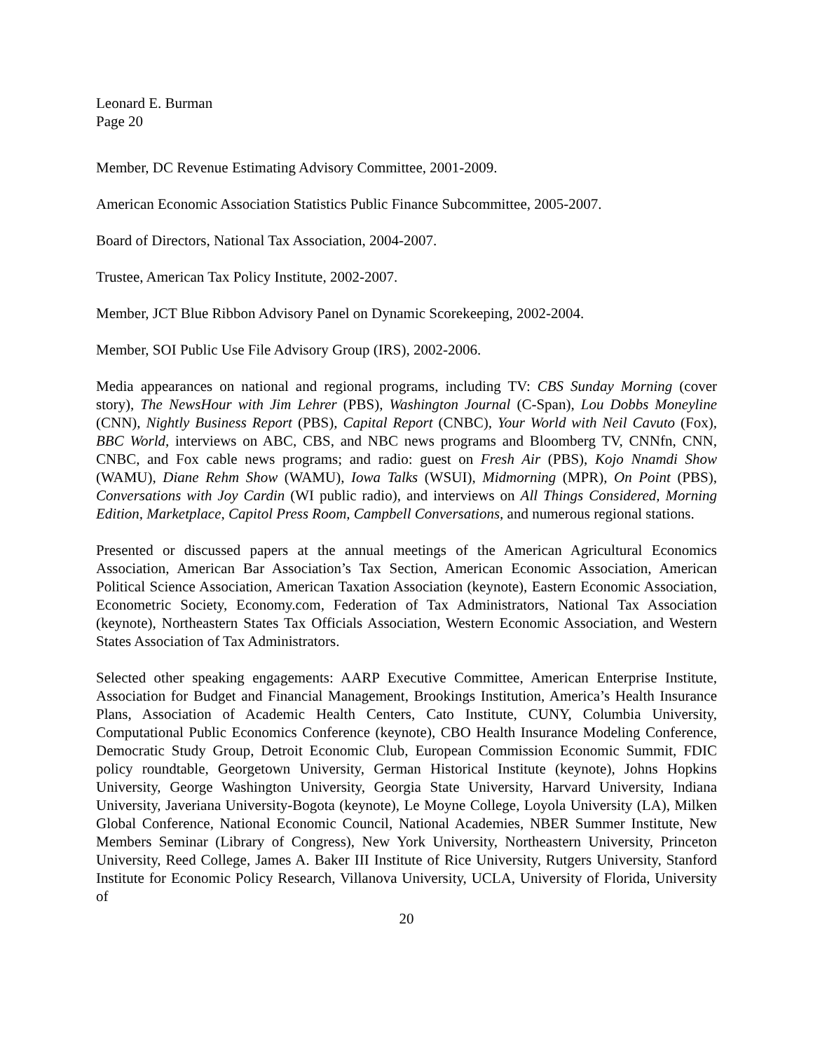Leonard E. Burman
Page 20
Member, DC Revenue Estimating Advisory Committee, 2001-2009.
American Economic Association Statistics Public Finance Subcommittee, 2005-2007.
Board of Directors, National Tax Association, 2004-2007.
Trustee, American Tax Policy Institute, 2002-2007.
Member, JCT Blue Ribbon Advisory Panel on Dynamic Scorekeeping, 2002-2004.
Member, SOI Public Use File Advisory Group (IRS), 2002-2006.
Media appearances on national and regional programs, including TV: CBS Sunday Morning (cover story), The NewsHour with Jim Lehrer (PBS), Washington Journal (C-Span), Lou Dobbs Moneyline (CNN), Nightly Business Report (PBS), Capital Report (CNBC), Your World with Neil Cavuto (Fox), BBC World, interviews on ABC, CBS, and NBC news programs and Bloomberg TV, CNNfn, CNN, CNBC, and Fox cable news programs; and radio: guest on Fresh Air (PBS), Kojo Nnamdi Show (WAMU), Diane Rehm Show (WAMU), Iowa Talks (WSUI), Midmorning (MPR), On Point (PBS), Conversations with Joy Cardin (WI public radio), and interviews on All Things Considered, Morning Edition, Marketplace, Capitol Press Room, Campbell Conversations, and numerous regional stations.
Presented or discussed papers at the annual meetings of the American Agricultural Economics Association, American Bar Association’s Tax Section, American Economic Association, American Political Science Association, American Taxation Association (keynote), Eastern Economic Association, Econometric Society, Economy.com, Federation of Tax Administrators, National Tax Association (keynote), Northeastern States Tax Officials Association, Western Economic Association, and Western States Association of Tax Administrators.
Selected other speaking engagements: AARP Executive Committee, American Enterprise Institute, Association for Budget and Financial Management, Brookings Institution, America’s Health Insurance Plans, Association of Academic Health Centers, Cato Institute, CUNY, Columbia University, Computational Public Economics Conference (keynote), CBO Health Insurance Modeling Conference, Democratic Study Group, Detroit Economic Club, European Commission Economic Summit, FDIC policy roundtable, Georgetown University, German Historical Institute (keynote), Johns Hopkins University, George Washington University, Georgia State University, Harvard University, Indiana University, Javeriana University-Bogota (keynote), Le Moyne College, Loyola University (LA), Milken Global Conference, National Economic Council, National Academies, NBER Summer Institute, New Members Seminar (Library of Congress), New York University, Northeastern University, Princeton University, Reed College, James A. Baker III Institute of Rice University, Rutgers University, Stanford Institute for Economic Policy Research, Villanova University, UCLA, University of Florida, University of
20